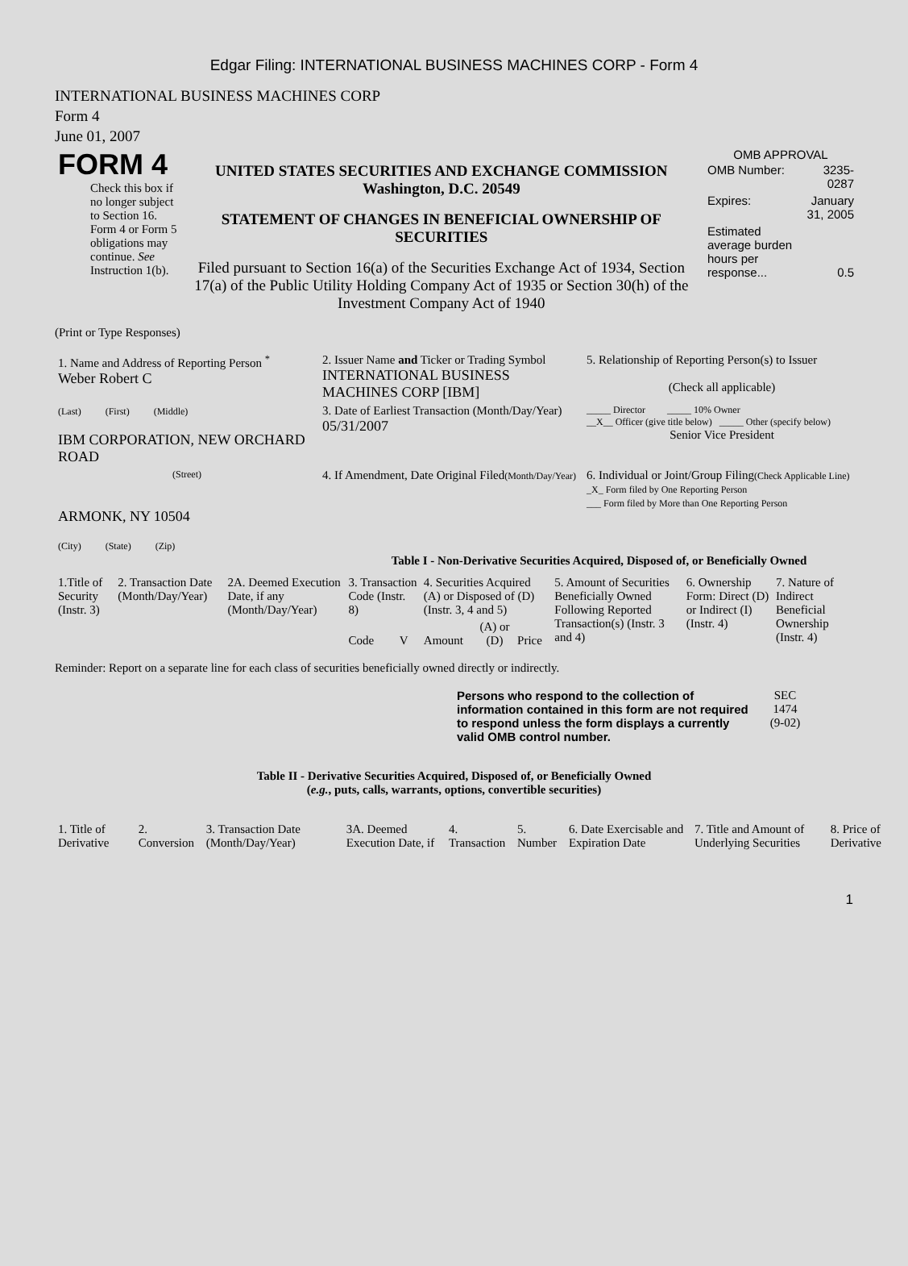Edgar Filing: INTERNATIONAL BUSINESS MACHINES CORP - Form 4
INTERNATIONAL BUSINESS MACHINES CORP
Form 4
June 01, 2007
| FORM 4 Check this box if no longer subject to Section 16. Form 4 or Form 5 obligations may continue. See Instruction 1(b). | UNITED STATES SECURITIES AND EXCHANGE COMMISSION Washington, D.C. 20549 STATEMENT OF CHANGES IN BENEFICIAL OWNERSHIP OF SECURITIES Filed pursuant to Section 16(a) of the Securities Exchange Act of 1934, Section 17(a) of the Public Utility Holding Company Act of 1935 or Section 30(h) of the Investment Company Act of 1940 | OMB APPROVAL / OMB Number: / 3235-0287 / / Expires: / January 31, 2005 / / Estimated average burden hours per response... / 0.5 / |
(Print or Type Responses)
| 1. Name and Address of Reporting Person <sup>*</sup> Weber Robert C | 2. Issuer Name and Ticker or Trading Symbol INTERNATIONAL BUSINESS MACHINES CORP [IBM] | 5. Relationship of Reporting Person(s) to Issuer (Check all applicable) |
| (Last) (First) (Middle) IBM CORPORATION, NEW ORCHARD ROAD | 3. Date of Earliest Transaction (Month/Day/Year) 05/31/2007 | _____ Director _____ 10% Owner __X__ Officer (give title below) _____ Other (specify below) Senior Vice President |
| (Street) ARMONK, NY 10504 (City) (State) (Zip) | 4. If Amendment, Date Original Filed (Month/Day/Year) | 6. Individual or Joint/Group Filing (Check Applicable Line) _X_ Form filed by One Reporting Person ___ Form filed by More than One Reporting Person |
Table I - Non-Derivative Securities Acquired, Disposed of, or Beneficially Owned
| 1.Title of Security (Instr. 3) | 2. Transaction Date (Month/Day/Year) | 2A. Deemed Execution Date, if any (Month/Day/Year) | 3. Transaction Code (Instr. 8) | | 4. Securities Acquired (A) or Disposed of (D) (Instr. 3, 4 and 5) | | | 5. Amount of Securities Beneficially Owned Following Reported Transaction(s) (Instr. 3 and 4) | 6. Ownership Form: Direct (D) or Indirect (I) (Instr. 4) | 7. Nature of Indirect Beneficial Ownership (Instr. 4) |
| --- | --- | --- | --- | --- | --- | --- | --- | --- | --- | --- |
| | | | Code | V | Amount | (A) or (D) | Price | | | |
Reminder: Report on a separate line for each class of securities beneficially owned directly or indirectly.
| Persons who respond to the collection of information contained in this form are not required to respond unless the form displays a currently valid OMB control number. | SEC 1474 (9-02) |
Table II - Derivative Securities Acquired, Disposed of, or Beneficially Owned
(e.g., puts, calls, warrants, options, convertible securities)
| 1. Title of Derivative | 2. Conversion | 3. Transaction Date (Month/Day/Year) | 3A. Deemed Execution Date, if | 4. Transaction | 5. Number | 6. Date Exercisable and Expiration Date | 7. Title and Amount of Underlying Securities | 8. Price of Derivative |
| --- | --- | --- | --- | --- | --- | --- | --- | --- |
1